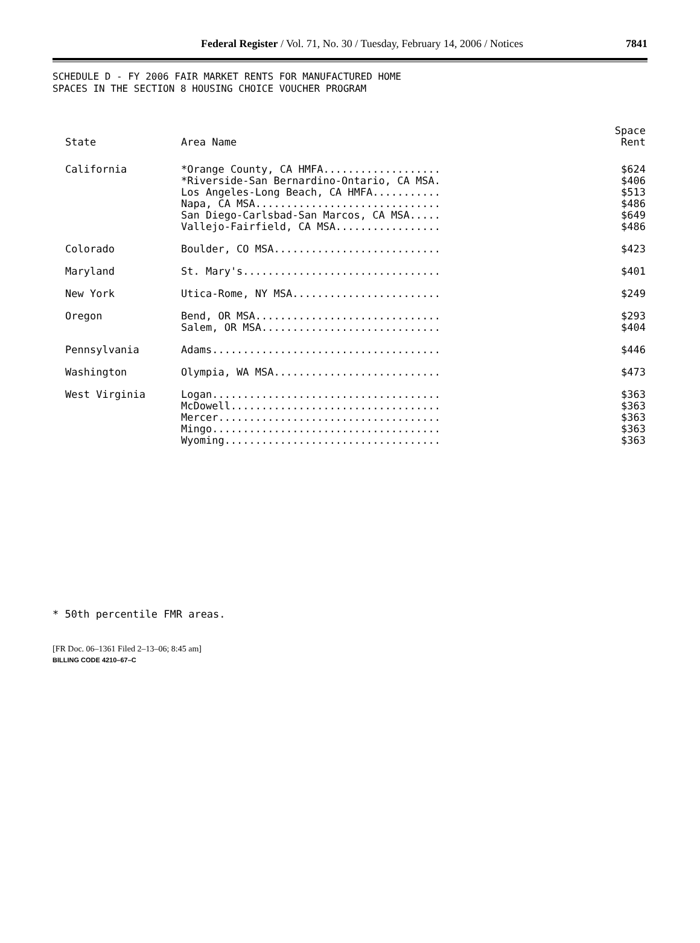Federal Register / Vol. 71, No. 30 / Tuesday, February 14, 2006 / Notices
7841
SCHEDULE D - FY 2006 FAIR MARKET RENTS FOR MANUFACTURED HOME
SPACES IN THE SECTION 8 HOUSING CHOICE VOUCHER PROGRAM
| State | Area Name | Space Rent |
| --- | --- | --- |
| California | *Orange County, CA HMFA................... *Riverside-San Bernardino-Ontario, CA MSA. Los Angeles-Long Beach, CA HMFA........... Napa, CA MSA.............................. San Diego-Carlsbad-San Marcos, CA MSA..... Vallejo-Fairfield, CA MSA................. | $624 $406 $513 $486 $649 $486 |
| Colorado | Boulder, CO MSA........................... | $423 |
| Maryland | St. Mary's................................ | $401 |
| New York | Utica-Rome, NY MSA........................ | $249 |
| Oregon | Bend, OR MSA.............................. Salem, OR MSA............................. | $293 $404 |
| Pennsylvania | Adams..................................... | $446 |
| Washington | Olympia, WA MSA........................... | $473 |
| West Virginia | Logan..................................... McDowell.................................. Mercer.................................... Mingo..................................... Wyoming................................... | $363 $363 $363 $363 $363 |
* 50th percentile FMR areas.
[FR Doc. 06–1361 Filed 2–13–06; 8:45 am]
BILLING CODE 4210–67–C